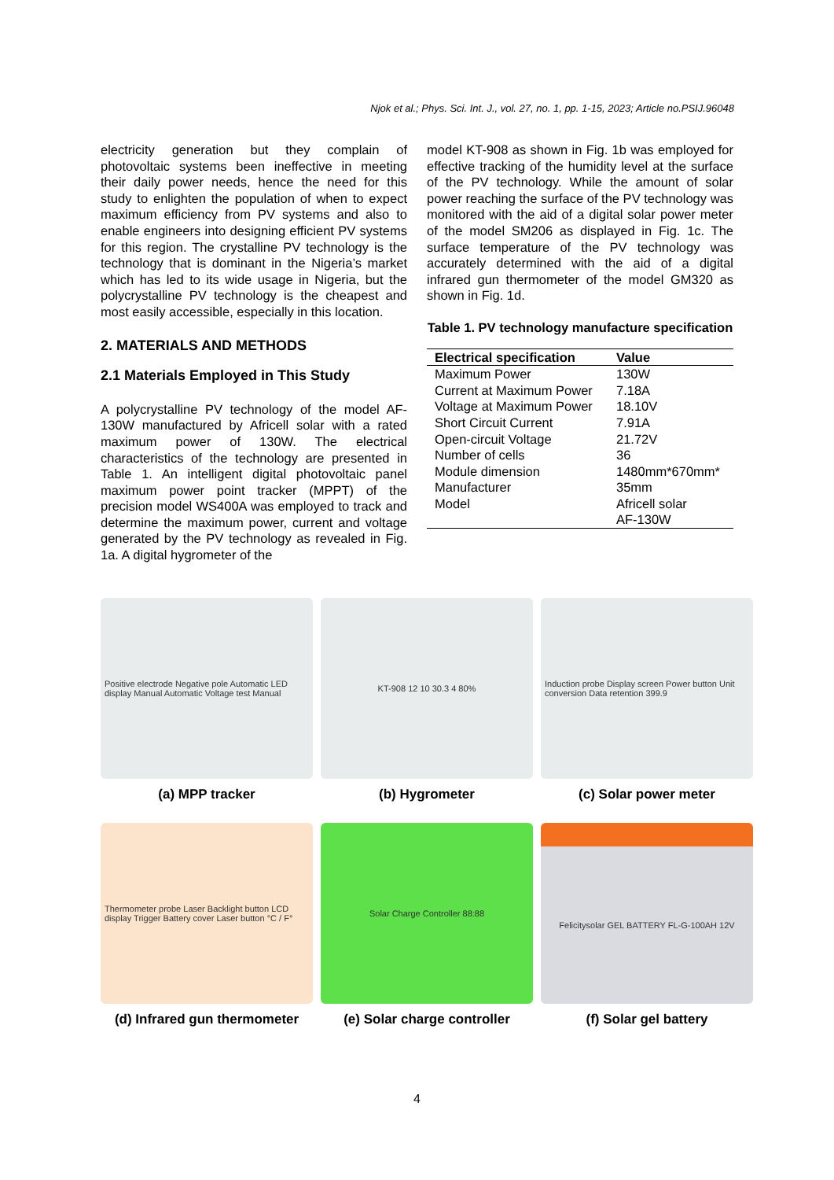Njok et al.; Phys. Sci. Int. J., vol. 27, no. 1, pp. 1-15, 2023; Article no.PSIJ.96048
electricity generation but they complain of photovoltaic systems been ineffective in meeting their daily power needs, hence the need for this study to enlighten the population of when to expect maximum efficiency from PV systems and also to enable engineers into designing efficient PV systems for this region. The crystalline PV technology is the technology that is dominant in the Nigeria’s market which has led to its wide usage in Nigeria, but the polycrystalline PV technology is the cheapest and most easily accessible, especially in this location.
2. MATERIALS AND METHODS
2.1 Materials Employed in This Study
A polycrystalline PV technology of the model AF-130W manufactured by Africell solar with a rated maximum power of 130W. The electrical characteristics of the technology are presented in Table 1. An intelligent digital photovoltaic panel maximum power point tracker (MPPT) of the precision model WS400A was employed to track and determine the maximum power, current and voltage generated by the PV technology as revealed in Fig. 1a. A digital hygrometer of the
model KT-908 as shown in Fig. 1b was employed for effective tracking of the humidity level at the surface of the PV technology. While the amount of solar power reaching the surface of the PV technology was monitored with the aid of a digital solar power meter of the model SM206 as displayed in Fig. 1c. The surface temperature of the PV technology was accurately determined with the aid of a digital infrared gun thermometer of the model GM320 as shown in Fig. 1d.
Table 1. PV technology manufacture specification
| Electrical specification | Value |
| --- | --- |
| Maximum Power | 130W |
| Current at Maximum Power | 7.18A |
| Voltage at Maximum Power | 18.10V |
| Short Circuit Current | 7.91A |
| Open-circuit Voltage | 21.72V |
| Number of cells | 36 |
| Module dimension | 1480mm*670mm* |
| Manufacturer | 35mm |
| Model | Africell solar AF-130W |
Positive electrode Negative pole Automatic LED display Manual Automatic Voltage test Manual
(a) MPP tracker
KT-908 12 10 30.3 4 80%
(b) Hygrometer
Induction probe Display screen Power button Unit conversion Data retention 399.9
(c) Solar power meter
Thermometer probe Laser Backlight button LCD display Trigger Battery cover Laser button °C / F°
(d) Infrared gun thermometer
Solar Charge Controller 88:88
(e) Solar charge controller
Felicitysolar GEL BATTERY FL-G-100AH 12V
(f) Solar gel battery
4